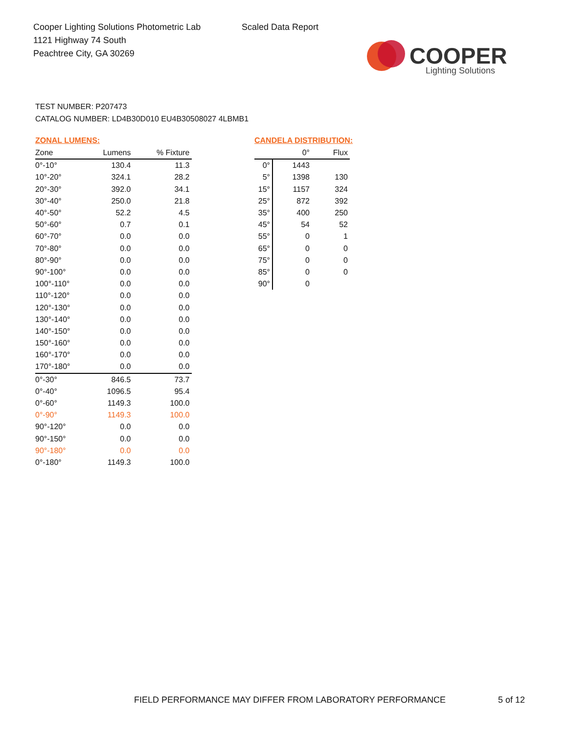Cooper Lighting Solutions Photometric Lab
1121 Highway 74 South
Peachtree City, GA 30269
Scaled Data Report
COOPER
Lighting Solutions
TEST NUMBER: P207473
CATALOG NUMBER: LD4B30D010 EU4B30508027 4LBMB1
ZONAL LUMENS:
| Zone | Lumens | % Fixture |
| --- | --- | --- |
| 0°-10° | 130.4 | 11.3 |
| 10°-20° | 324.1 | 28.2 |
| 20°-30° | 392.0 | 34.1 |
| 30°-40° | 250.0 | 21.8 |
| 40°-50° | 52.2 | 4.5 |
| 50°-60° | 0.7 | 0.1 |
| 60°-70° | 0.0 | 0.0 |
| 70°-80° | 0.0 | 0.0 |
| 80°-90° | 0.0 | 0.0 |
| 90°-100° | 0.0 | 0.0 |
| 100°-110° | 0.0 | 0.0 |
| 110°-120° | 0.0 | 0.0 |
| 120°-130° | 0.0 | 0.0 |
| 130°-140° | 0.0 | 0.0 |
| 140°-150° | 0.0 | 0.0 |
| 150°-160° | 0.0 | 0.0 |
| 160°-170° | 0.0 | 0.0 |
| 170°-180° | 0.0 | 0.0 |
| 0°-30° | 846.5 | 73.7 |
| 0°-40° | 1096.5 | 95.4 |
| 0°-60° | 1149.3 | 100.0 |
| 0°-90° | 1149.3 | 100.0 |
| 90°-120° | 0.0 | 0.0 |
| 90°-150° | 0.0 | 0.0 |
| 90°-180° | 0.0 | 0.0 |
| 0°-180° | 1149.3 | 100.0 |
CANDELA DISTRIBUTION:
| | 0° | Flux |
| --- | --- | --- |
| 0° | 1443 | |
| 5° | 1398 | 130 |
| 15° | 1157 | 324 |
| 25° | 872 | 392 |
| 35° | 400 | 250 |
| 45° | 54 | 52 |
| 55° | 0 | 1 |
| 65° | 0 | 0 |
| 75° | 0 | 0 |
| 85° | 0 | 0 |
| 90° | 0 | |
FIELD PERFORMANCE MAY DIFFER FROM LABORATORY PERFORMANCE
5 of 12